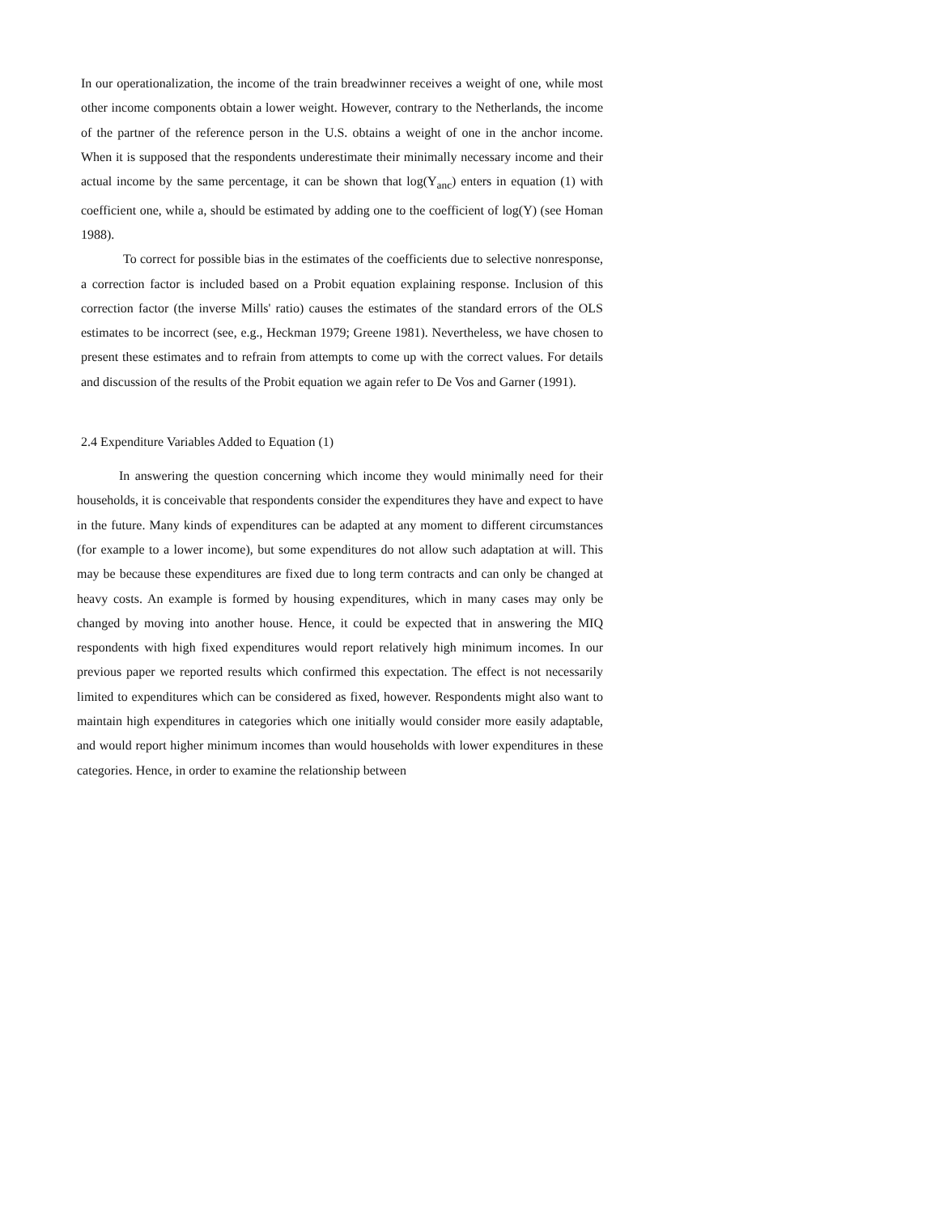In our operationalization, the income of the train breadwinner receives a weight of one, while most other income components obtain a lower weight. However, contrary to the Netherlands, the income of the partner of the reference person in the U.S. obtains a weight of one in the anchor income. When it is supposed that the respondents underestimate their minimally necessary income and their actual income by the same percentage, it can be shown that log(Y<sub>anc</sub>) enters in equation (1) with coefficient one, while a, should be estimated by adding one to the coefficient of log(Y) (see Homan 1988).
To correct for possible bias in the estimates of the coefficients due to selective nonresponse, a correction factor is included based on a Probit equation explaining response. Inclusion of this correction factor (the inverse Mills' ratio) causes the estimates of the standard errors of the OLS estimates to be incorrect (see, e.g., Heckman 1979; Greene 1981). Nevertheless, we have chosen to present these estimates and to refrain from attempts to come up with the correct values. For details and discussion of the results of the Probit equation we again refer to De Vos and Garner (1991).
2.4 Expenditure Variables Added to Equation (1)
In answering the question concerning which income they would minimally need for their households, it is conceivable that respondents consider the expenditures they have and expect to have in the future. Many kinds of expenditures can be adapted at any moment to different circumstances (for example to a lower income), but some expenditures do not allow such adaptation at will. This may be because these expenditures are fixed due to long term contracts and can only be changed at heavy costs. An example is formed by housing expenditures, which in many cases may only be changed by moving into another house. Hence, it could be expected that in answering the MIQ respondents with high fixed expenditures would report relatively high minimum incomes. In our previous paper we reported results which confirmed this expectation. The effect is not necessarily limited to expenditures which can be considered as fixed, however. Respondents might also want to maintain high expenditures in categories which one initially would consider more easily adaptable, and would report higher minimum incomes than would households with lower expenditures in these categories. Hence, in order to examine the relationship between